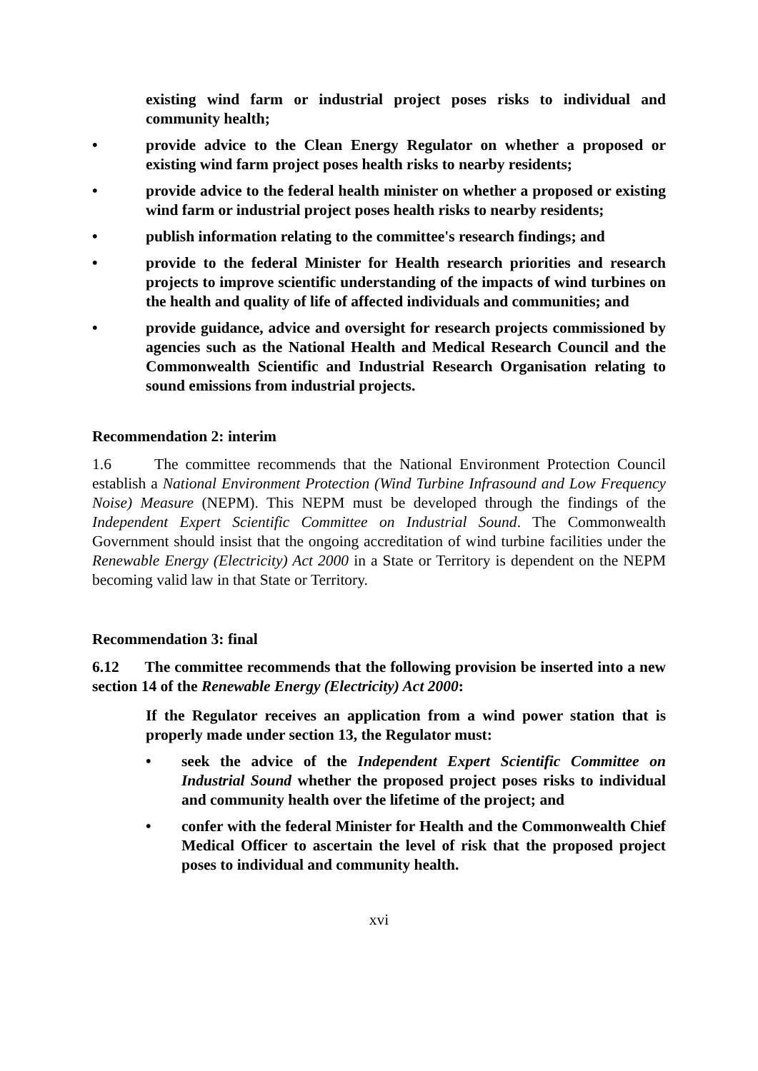existing wind farm or industrial project poses risks to individual and community health;
• provide advice to the Clean Energy Regulator on whether a proposed or existing wind farm project poses health risks to nearby residents;
• provide advice to the federal health minister on whether a proposed or existing wind farm or industrial project poses health risks to nearby residents;
• publish information relating to the committee's research findings; and
• provide to the federal Minister for Health research priorities and research projects to improve scientific understanding of the impacts of wind turbines on the health and quality of life of affected individuals and communities; and
• provide guidance, advice and oversight for research projects commissioned by agencies such as the National Health and Medical Research Council and the Commonwealth Scientific and Industrial Research Organisation relating to sound emissions from industrial projects.
Recommendation 2: interim
1.6 The committee recommends that the National Environment Protection Council establish a National Environment Protection (Wind Turbine Infrasound and Low Frequency Noise) Measure (NEPM). This NEPM must be developed through the findings of the Independent Expert Scientific Committee on Industrial Sound. The Commonwealth Government should insist that the ongoing accreditation of wind turbine facilities under the Renewable Energy (Electricity) Act 2000 in a State or Territory is dependent on the NEPM becoming valid law in that State or Territory.
Recommendation 3: final
6.12 The committee recommends that the following provision be inserted into a new section 14 of the Renewable Energy (Electricity) Act 2000:
If the Regulator receives an application from a wind power station that is properly made under section 13, the Regulator must:
• seek the advice of the Independent Expert Scientific Committee on Industrial Sound whether the proposed project poses risks to individual and community health over the lifetime of the project; and
• confer with the federal Minister for Health and the Commonwealth Chief Medical Officer to ascertain the level of risk that the proposed project poses to individual and community health.
xvi